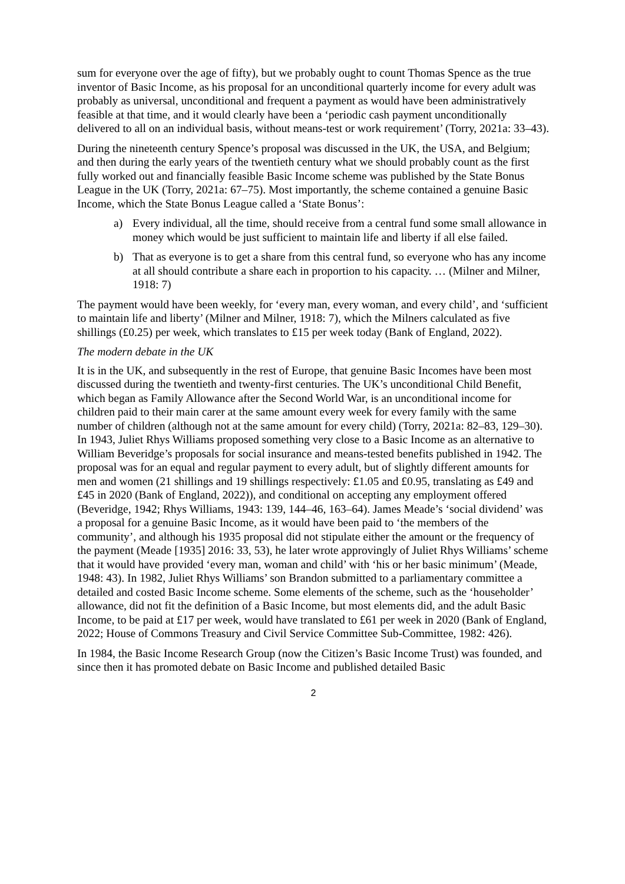sum for everyone over the age of fifty), but we probably ought to count Thomas Spence as the true inventor of Basic Income, as his proposal for an unconditional quarterly income for every adult was probably as universal, unconditional and frequent a payment as would have been administratively feasible at that time, and it would clearly have been a ‘periodic cash payment unconditionally delivered to all on an individual basis, without means-test or work requirement’ (Torry, 2021a: 33–43).
During the nineteenth century Spence’s proposal was discussed in the UK, the USA, and Belgium; and then during the early years of the twentieth century what we should probably count as the first fully worked out and financially feasible Basic Income scheme was published by the State Bonus League in the UK (Torry, 2021a: 67–75). Most importantly, the scheme contained a genuine Basic Income, which the State Bonus League called a ‘State Bonus’:
a) Every individual, all the time, should receive from a central fund some small allowance in money which would be just sufficient to maintain life and liberty if all else failed.
b) That as everyone is to get a share from this central fund, so everyone who has any income at all should contribute a share each in proportion to his capacity. … (Milner and Milner, 1918: 7)
The payment would have been weekly, for ‘every man, every woman, and every child’, and ‘sufficient to maintain life and liberty’ (Milner and Milner, 1918: 7), which the Milners calculated as five shillings (£0.25) per week, which translates to £15 per week today (Bank of England, 2022).
The modern debate in the UK
It is in the UK, and subsequently in the rest of Europe, that genuine Basic Incomes have been most discussed during the twentieth and twenty-first centuries. The UK’s unconditional Child Benefit, which began as Family Allowance after the Second World War, is an unconditional income for children paid to their main carer at the same amount every week for every family with the same number of children (although not at the same amount for every child) (Torry, 2021a: 82–83, 129–30). In 1943, Juliet Rhys Williams proposed something very close to a Basic Income as an alternative to William Beveridge’s proposals for social insurance and means-tested benefits published in 1942. The proposal was for an equal and regular payment to every adult, but of slightly different amounts for men and women (21 shillings and 19 shillings respectively: £1.05 and £0.95, translating as £49 and £45 in 2020 (Bank of England, 2022)), and conditional on accepting any employment offered (Beveridge, 1942; Rhys Williams, 1943: 139, 144–46, 163–64). James Meade’s ‘social dividend’ was a proposal for a genuine Basic Income, as it would have been paid to ‘the members of the community’, and although his 1935 proposal did not stipulate either the amount or the frequency of the payment (Meade [1935] 2016: 33, 53), he later wrote approvingly of Juliet Rhys Williams’ scheme that it would have provided ‘every man, woman and child’ with ‘his or her basic minimum’ (Meade, 1948: 43). In 1982, Juliet Rhys Williams’ son Brandon submitted to a parliamentary committee a detailed and costed Basic Income scheme. Some elements of the scheme, such as the ‘householder’ allowance, did not fit the definition of a Basic Income, but most elements did, and the adult Basic Income, to be paid at £17 per week, would have translated to £61 per week in 2020 (Bank of England, 2022; House of Commons Treasury and Civil Service Committee Sub-Committee, 1982: 426).
In 1984, the Basic Income Research Group (now the Citizen’s Basic Income Trust) was founded, and since then it has promoted debate on Basic Income and published detailed Basic
2